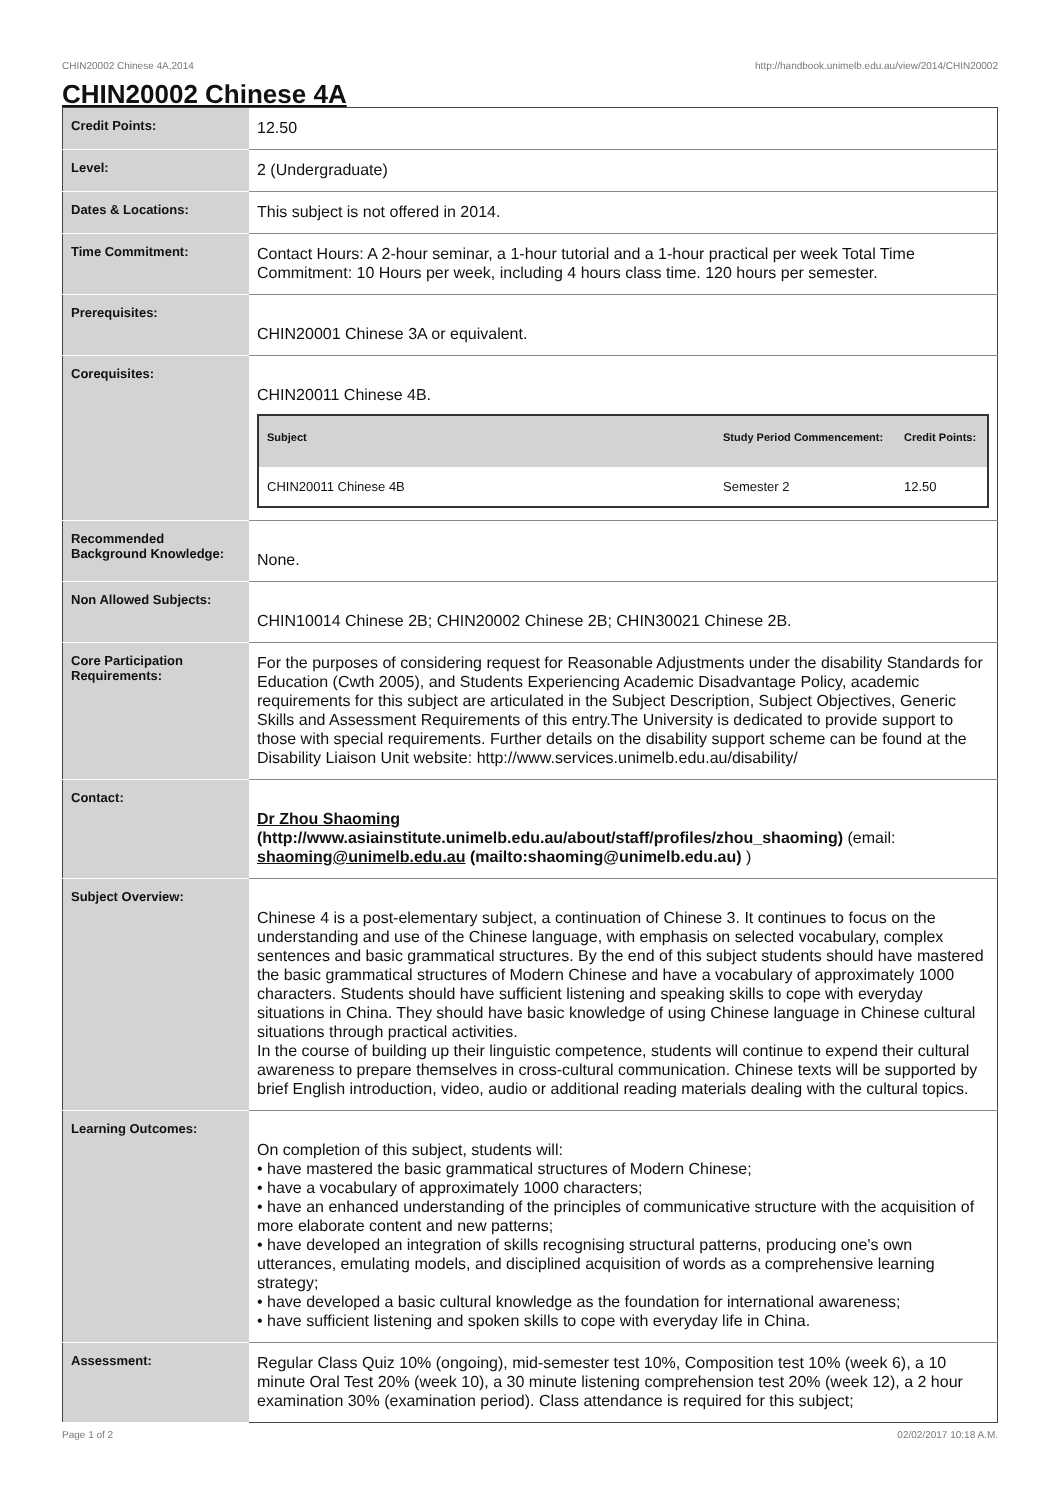CHIN20002 Chinese 4A,2014 http://handbook.unimelb.edu.au/view/2014/CHIN20002
CHIN20002 Chinese 4A
| Credit Points: | 12.50 |
| Level: | 2 (Undergraduate) |
| Dates & Locations: | This subject is not offered in 2014. |
| Time Commitment: | Contact Hours: A 2-hour seminar, a 1-hour tutorial and a 1-hour practical per week Total Time Commitment: 10 Hours per week, including 4 hours class time. 120 hours per semester. |
| Prerequisites: | CHIN20001 Chinese 3A or equivalent. |
| Corequisites: | CHIN20011 Chinese 4B. / Subject / Study Period Commencement: / Credit Points: / / --- / --- / --- / / CHIN20011 Chinese 4B / Semester 2 / 12.50 / |
| Recommended Background Knowledge: | None. |
| Non Allowed Subjects: | CHIN10014 Chinese 2B; CHIN20002 Chinese 2B; CHIN30021 Chinese 2B. |
| Core Participation Requirements: | For the purposes of considering request for Reasonable Adjustments under the disability Standards for Education (Cwth 2005), and Students Experiencing Academic Disadvantage Policy, academic requirements for this subject are articulated in the Subject Description, Subject Objectives, Generic Skills and Assessment Requirements of this entry.The University is dedicated to provide support to those with special requirements. Further details on the disability support scheme can be found at the Disability Liaison Unit website: http://www.services.unimelb.edu.au/disability/ |
| Contact: | Dr Zhou Shaoming (http://www.asiainstitute.unimelb.edu.au/about/staff/profiles/zhou_shaoming) (email: shaoming@unimelb.edu.au (mailto:shaoming@unimelb.edu.au) ) |
| Subject Overview: | Chinese 4 is a post-elementary subject, a continuation of Chinese 3. It continues to focus on the understanding and use of the Chinese language, with emphasis on selected vocabulary, complex sentences and basic grammatical structures. By the end of this subject students should have mastered the basic grammatical structures of Modern Chinese and have a vocabulary of approximately 1000 characters. Students should have sufficient listening and speaking skills to cope with everyday situations in China. They should have basic knowledge of using Chinese language in Chinese cultural situations through practical activities. In the course of building up their linguistic competence, students will continue to expend their cultural awareness to prepare themselves in cross-cultural communication. Chinese texts will be supported by brief English introduction, video, audio or additional reading materials dealing with the cultural topics. |
| Learning Outcomes: | On completion of this subject, students will: • have mastered the basic grammatical structures of Modern Chinese; • have a vocabulary of approximately 1000 characters; • have an enhanced understanding of the principles of communicative structure with the acquisition of more elaborate content and new patterns; • have developed an integration of skills recognising structural patterns, producing one's own utterances, emulating models, and disciplined acquisition of words as a comprehensive learning strategy; • have developed a basic cultural knowledge as the foundation for international awareness; • have sufficient listening and spoken skills to cope with everyday life in China. |
| Assessment: | Regular Class Quiz 10% (ongoing), mid-semester test 10%, Composition test 10% (week 6), a 10 minute Oral Test 20% (week 10), a 30 minute listening comprehension test 20% (week 12), a 2 hour examination 30% (examination period). Class attendance is required for this subject; |
Page 1 of 2 02/02/2017 10:18 A.M.